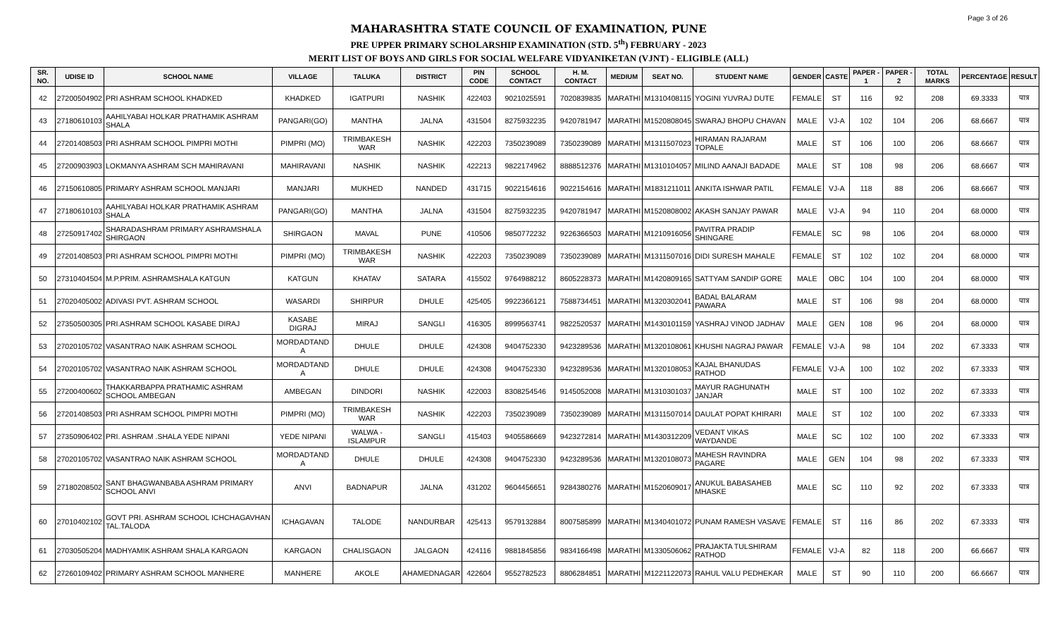Page 3 of 26
MAHARASHTRA STATE COUNCIL OF EXAMINATION, PUNE
PRE UPPER PRIMARY SCHOLARSHIP EXAMINATION (STD. 5<sup>th</sup>) FEBRUARY - 2023
MERIT LIST OF BOYS AND GIRLS FOR SOCIAL WELFARE VIDYANIKETAN (VJNT) - ELIGIBLE (ALL)
| SR. NO. | UDISE ID | SCHOOL NAME | VILLAGE | TALUKA | DISTRICT | PIN CODE | SCHOOL CONTACT | H. M. CONTACT | MEDIUM | SEAT NO. | STUDENT NAME | GENDER | CASTE | PAPER - 1 | PAPER - 2 | TOTAL MARKS | PERCENTAGE | RESULT |
| --- | --- | --- | --- | --- | --- | --- | --- | --- | --- | --- | --- | --- | --- | --- | --- | --- | --- | --- |
| 42 | 27200504902 | PRI ASHRAM SCHOOL KHADKED | KHADKED | IGATPURI | NASHIK | 422403 | 9021025591 | 7020839835 | MARATHI | M1310408115 | YOGINI YUVRAJ DUTE | FEMALE | ST | 116 | 92 | 208 | 69.3333 | पात्र |
| 43 | 27180610103 | AAHILYABAI HOLKAR PRATHAMIK ASHRAM SHALA | PANGARI(GO) | MANTHA | JALNA | 431504 | 8275932235 | 9420781947 | MARATHI | M1520808045 | SWARAJ BHOPU CHAVAN | MALE | VJ-A | 102 | 104 | 206 | 68.6667 | पात्र |
| 44 | 27201408503 | PRI ASHRAM SCHOOL PIMPRI MOTHI | PIMPRI (MO) | TRIMBAKESH WAR | NASHIK | 422203 | 7350239089 | 7350239089 | MARATHI | M1311507023 | HIRAMAN RAJARAM TOPALE | MALE | ST | 106 | 100 | 206 | 68.6667 | पात्र |
| 45 | 27200903903 | LOKMANYA ASHRAM SCH MAHIRAVANI | MAHIRAVANI | NASHIK | NASHIK | 422213 | 9822174962 | 8888512376 | MARATHI | M1310104057 | MILIND AANAJI BADADE | MALE | ST | 108 | 98 | 206 | 68.6667 | पात्र |
| 46 | 27150610805 | PRIMARY ASHRAM SCHOOL MANJARI | MANJARI | MUKHED | NANDED | 431715 | 9022154616 | 9022154616 | MARATHI | M1831211011 | ANKITA ISHWAR PATIL | FEMALE | VJ-A | 118 | 88 | 206 | 68.6667 | पात्र |
| 47 | 27180610103 | AAHILYABAI HOLKAR PRATHAMIK ASHRAM SHALA | PANGARI(GO) | MANTHA | JALNA | 431504 | 8275932235 | 9420781947 | MARATHI | M1520808002 | AKASH SANJAY PAWAR | MALE | VJ-A | 94 | 110 | 204 | 68.0000 | पात्र |
| 48 | 27250917402 | SHARADASHRAM PRIMARY ASHRAMSHALA SHIRGAON | SHIRGAON | MAVAL | PUNE | 410506 | 9850772232 | 9226366503 | MARATHI | M1210916056 | PAVITRA PRADIP SHINGARE | FEMALE | SC | 98 | 106 | 204 | 68.0000 | पात्र |
| 49 | 27201408503 | PRI ASHRAM SCHOOL PIMPRI MOTHI | PIMPRI (MO) | TRIMBAKESH WAR | NASHIK | 422203 | 7350239089 | 7350239089 | MARATHI | M1311507016 | DIDI SURESH MAHALE | FEMALE | ST | 102 | 102 | 204 | 68.0000 | पात्र |
| 50 | 27310404504 | M.P.PRIM. ASHRAMSHALA KATGUN | KATGUN | KHATAV | SATARA | 415502 | 9764988212 | 8605228373 | MARATHI | M1420809165 | SATTYAM SANDIP GORE | MALE | OBC | 104 | 100 | 204 | 68.0000 | पात्र |
| 51 | 27020405002 | ADIVASI PVT. ASHRAM SCHOOL | WASARDI | SHIRPUR | DHULE | 425405 | 9922366121 | 7588734451 | MARATHI | M1320302041 | BADAL BALARAM PAWARA | MALE | ST | 106 | 98 | 204 | 68.0000 | पात्र |
| 52 | 27350500305 | PRI.ASHRAM SCHOOL KASABE DIRAJ | KASABE DIGRAJ | MIRAJ | SANGLI | 416305 | 8999563741 | 9822520537 | MARATHI | M1430101159 | YASHRAJ VINOD JADHAV | MALE | GEN | 108 | 96 | 204 | 68.0000 | पात्र |
| 53 | 27020105702 | VASANTRAO NAIK ASHRAM SCHOOL | MORDADTAND A | DHULE | DHULE | 424308 | 9404752330 | 9423289536 | MARATHI | M1320108061 | KHUSHI NAGRAJ PAWAR | FEMALE | VJ-A | 98 | 104 | 202 | 67.3333 | पात्र |
| 54 | 27020105702 | VASANTRAO NAIK ASHRAM SCHOOL | MORDADTAND A | DHULE | DHULE | 424308 | 9404752330 | 9423289536 | MARATHI | M1320108053 | KAJAL BHANUDAS RATHOD | FEMALE | VJ-A | 100 | 102 | 202 | 67.3333 | पात्र |
| 55 | 27200400602 | THAKKARBAPPA PRATHAMIC ASHRAM SCHOOL AMBEGAN | AMBEGAN | DINDORI | NASHIK | 422003 | 8308254546 | 9145052008 | MARATHI | M1310301037 | MAYUR RAGHUNATH JANJAR | MALE | ST | 100 | 102 | 202 | 67.3333 | पात्र |
| 56 | 27201408503 | PRI ASHRAM SCHOOL PIMPRI MOTHI | PIMPRI (MO) | TRIMBAKESH WAR | NASHIK | 422203 | 7350239089 | 7350239089 | MARATHI | M1311507014 | DAULAT POPAT KHIRARI | MALE | ST | 102 | 100 | 202 | 67.3333 | पात्र |
| 57 | 27350906402 | PRI. ASHRAM .SHALA YEDE NIPANI | YEDE NIPANI | WALWA - ISLAMPUR | SANGLI | 415403 | 9405586669 | 9423272814 | MARATHI | M1430312209 | VEDANT VIKAS WAYDANDE | MALE | SC | 102 | 100 | 202 | 67.3333 | पात्र |
| 58 | 27020105702 | VASANTRAO NAIK ASHRAM SCHOOL | MORDADTAND A | DHULE | DHULE | 424308 | 9404752330 | 9423289536 | MARATHI | M1320108073 | MAHESH RAVINDRA PAGARE | MALE | GEN | 104 | 98 | 202 | 67.3333 | पात्र |
| 59 | 27180208502 | SANT BHAGWANBABA ASHRAM PRIMARY SCHOOL ANVI | ANVI | BADNAPUR | JALNA | 431202 | 9604456651 | 9284380276 | MARATHI | M1520609017 | ANUKUL BABASAHEB MHASKE | MALE | SC | 110 | 92 | 202 | 67.3333 | पात्र |
| 60 | 27010402102 | GOVT PRI. ASHRAM SCHOOL ICHCHAGAVHAN TAL.TALODA | ICHAGAVAN | TALODE | NANDURBAR | 425413 | 9579132884 | 8007585899 | MARATHI | M1340401072 | PUNAM RAMESH VASAVE | FEMALE | ST | 116 | 86 | 202 | 67.3333 | पात्र |
| 61 | 27030505204 | MADHYAMIK ASHRAM SHALA KARGAON | KARGAON | CHALISGAON | JALGAON | 424116 | 9881845856 | 9834166498 | MARATHI | M1330506062 | PRAJAKTA TULSHIRAM RATHOD | FEMALE | VJ-A | 82 | 118 | 200 | 66.6667 | पात्र |
| 62 | 27260109402 | PRIMARY ASHRAM SCHOOL MANHERE | MANHERE | AKOLE | AHAMEDNAGAR | 422604 | 9552782523 | 8806284851 | MARATHI | M1221122073 | RAHUL VALU PEDHEKAR | MALE | ST | 90 | 110 | 200 | 66.6667 | पात्र |